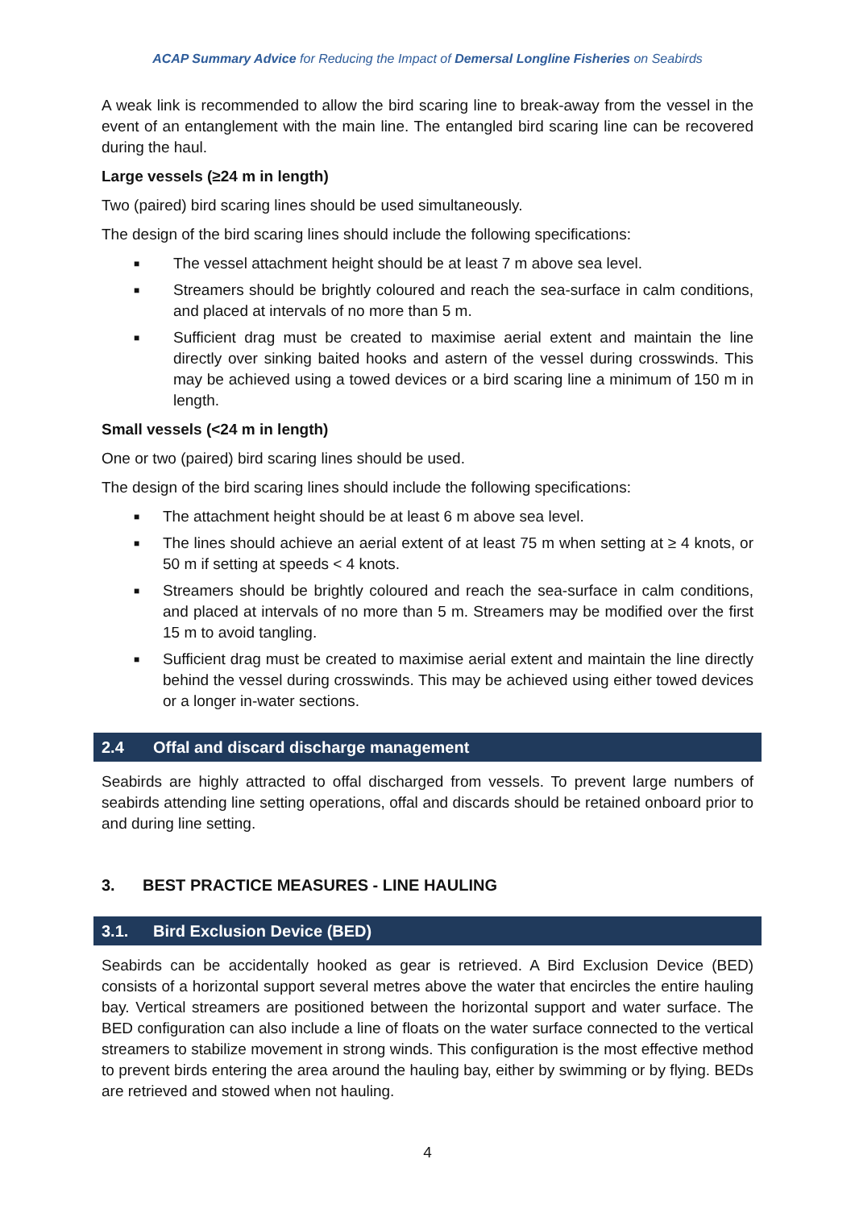ACAP Summary Advice for Reducing the Impact of Demersal Longline Fisheries on Seabirds
A weak link is recommended to allow the bird scaring line to break-away from the vessel in the event of an entanglement with the main line. The entangled bird scaring line can be recovered during the haul.
Large vessels (≥24 m in length)
Two (paired) bird scaring lines should be used simultaneously.
The design of the bird scaring lines should include the following specifications:
■ The vessel attachment height should be at least 7 m above sea level.
■ Streamers should be brightly coloured and reach the sea-surface in calm conditions, and placed at intervals of no more than 5 m.
■ Sufficient drag must be created to maximise aerial extent and maintain the line directly over sinking baited hooks and astern of the vessel during crosswinds. This may be achieved using a towed devices or a bird scaring line a minimum of 150 m in length.
Small vessels (<24 m in length)
One or two (paired) bird scaring lines should be used.
The design of the bird scaring lines should include the following specifications:
■ The attachment height should be at least 6 m above sea level.
■ The lines should achieve an aerial extent of at least 75 m when setting at ≥ 4 knots, or 50 m if setting at speeds < 4 knots.
■ Streamers should be brightly coloured and reach the sea-surface in calm conditions, and placed at intervals of no more than 5 m. Streamers may be modified over the first 15 m to avoid tangling.
■ Sufficient drag must be created to maximise aerial extent and maintain the line directly behind the vessel during crosswinds. This may be achieved using either towed devices or a longer in-water sections.
2.4 Offal and discard discharge management
Seabirds are highly attracted to offal discharged from vessels. To prevent large numbers of seabirds attending line setting operations, offal and discards should be retained onboard prior to and during line setting.
3. BEST PRACTICE MEASURES - LINE HAULING
3.1. Bird Exclusion Device (BED)
Seabirds can be accidentally hooked as gear is retrieved. A Bird Exclusion Device (BED) consists of a horizontal support several metres above the water that encircles the entire hauling bay. Vertical streamers are positioned between the horizontal support and water surface. The BED configuration can also include a line of floats on the water surface connected to the vertical streamers to stabilize movement in strong winds. This configuration is the most effective method to prevent birds entering the area around the hauling bay, either by swimming or by flying. BEDs are retrieved and stowed when not hauling.
4